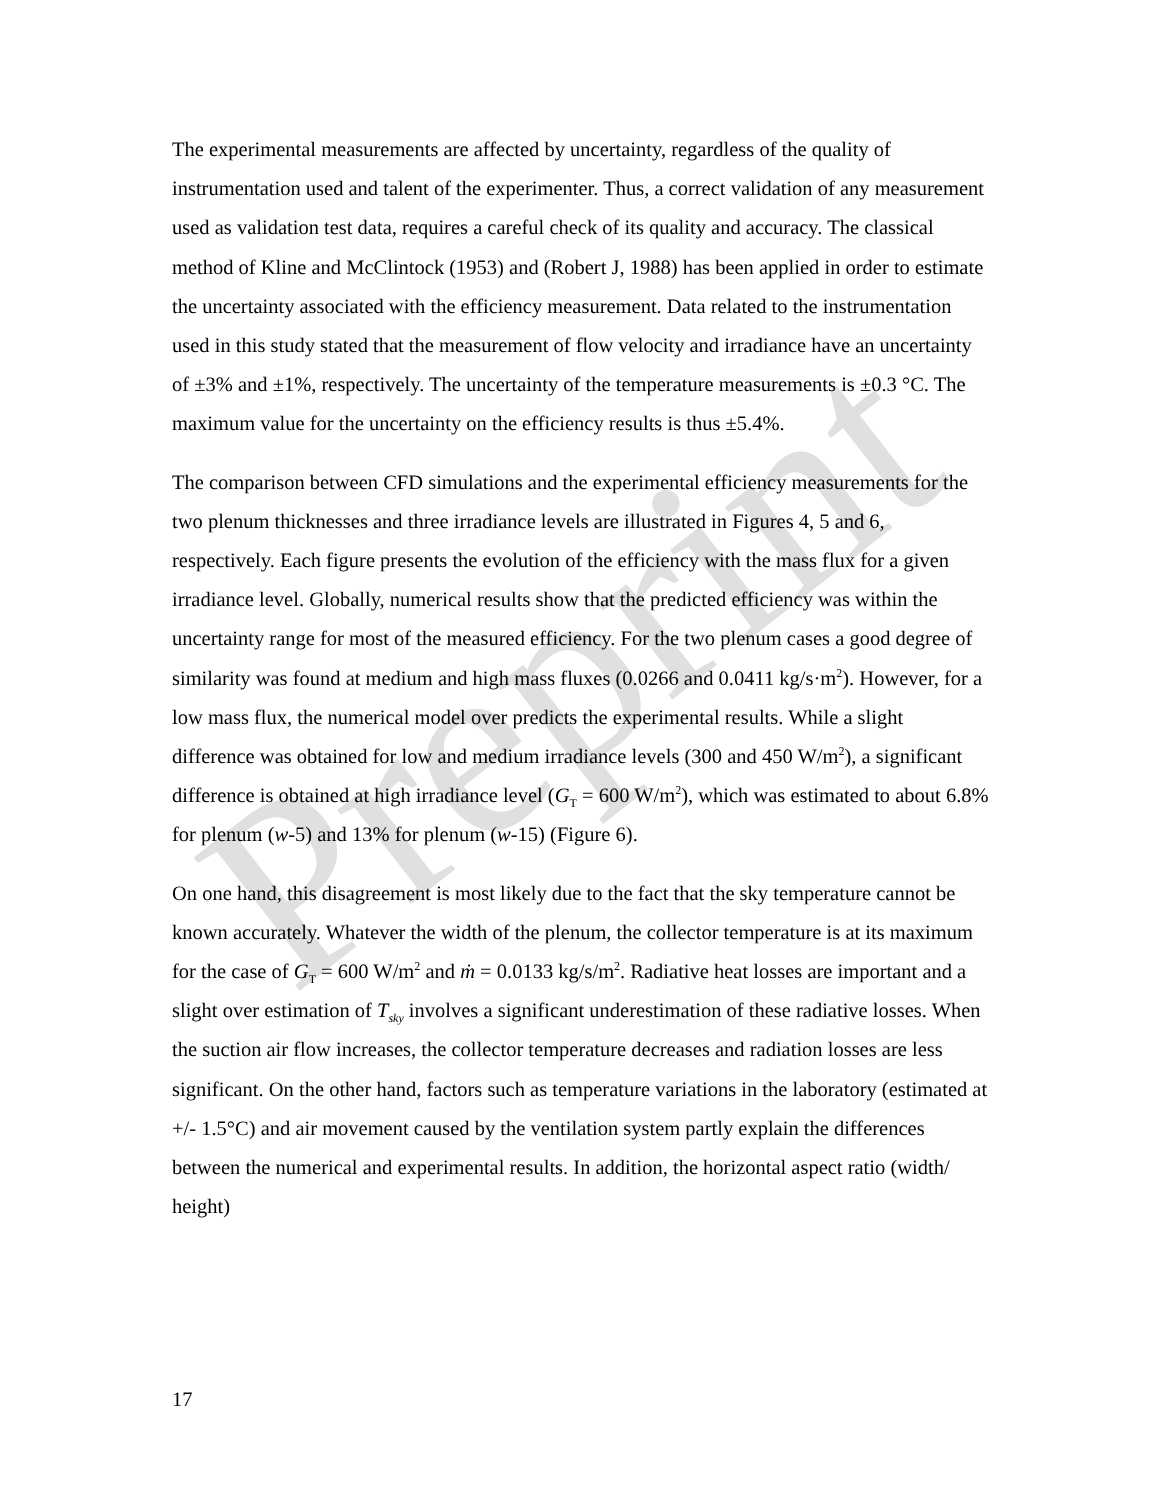Preprint
The experimental measurements are affected by uncertainty, regardless of the quality of instrumentation used and talent of the experimenter. Thus, a correct validation of any measurement used as validation test data, requires a careful check of its quality and accuracy. The classical method of Kline and McClintock (1953) and (Robert J, 1988) has been applied in order to estimate the uncertainty associated with the efficiency measurement. Data related to the instrumentation used in this study stated that the measurement of flow velocity and irradiance have an uncertainty of ±3% and ±1%, respectively. The uncertainty of the temperature measurements is ±0.3 °C. The maximum value for the uncertainty on the efficiency results is thus ±5.4%.
The comparison between CFD simulations and the experimental efficiency measurements for the two plenum thicknesses and three irradiance levels are illustrated in Figures 4, 5 and 6, respectively. Each figure presents the evolution of the efficiency with the mass flux for a given irradiance level. Globally, numerical results show that the predicted efficiency was within the uncertainty range for most of the measured efficiency. For the two plenum cases a good degree of similarity was found at medium and high mass fluxes (0.0266 and 0.0411 kg/s·m<sup>2</sup>). However, for a low mass flux, the numerical model over predicts the experimental results. While a slight difference was obtained for low and medium irradiance levels (300 and 450 W/m<sup>2</sup>), a significant difference is obtained at high irradiance level (G<sub>T</sub> = 600 W/m<sup>2</sup>), which was estimated to about 6.8% for plenum (w-5) and 13% for plenum (w-15) (Figure 6).
On one hand, this disagreement is most likely due to the fact that the sky temperature cannot be known accurately. Whatever the width of the plenum, the collector temperature is at its maximum for the case of G<sub>T</sub> = 600 W/m<sup>2</sup> and ṁ = 0.0133 kg/s/m<sup>2</sup>. Radiative heat losses are important and a slight over estimation of T<sub>sky</sub> involves a significant underestimation of these radiative losses. When the suction air flow increases, the collector temperature decreases and radiation losses are less significant. On the other hand, factors such as temperature variations in the laboratory (estimated at +/- 1.5°C) and air movement caused by the ventilation system partly explain the differences between the numerical and experimental results. In addition, the horizontal aspect ratio (width/ height)
17